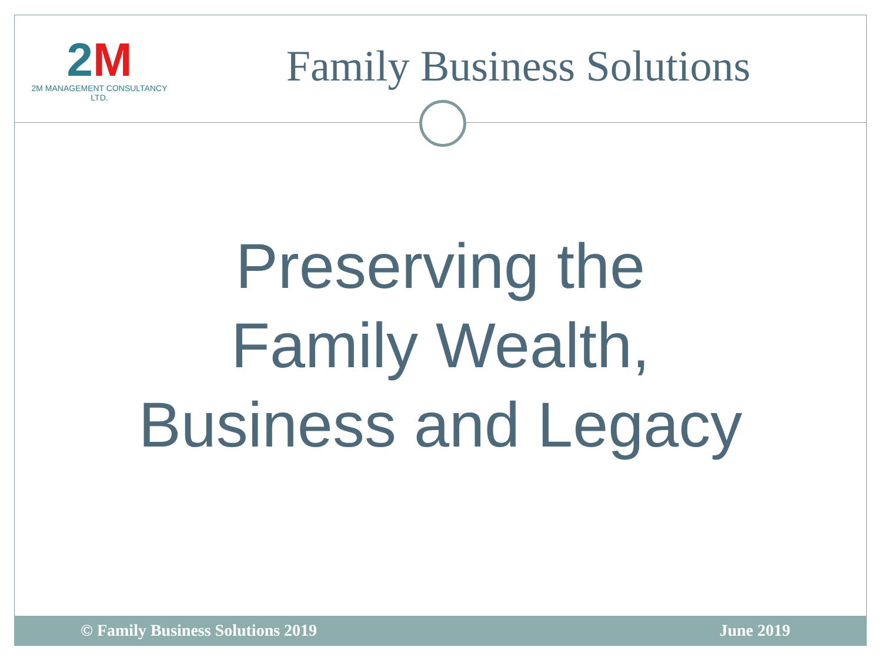2M
2M MANAGEMENT CONSULTANCY LTD.
Family Business Solutions
Preserving the
Family Wealth,
Business and Legacy
© Family Business Solutions 2019
June 2019